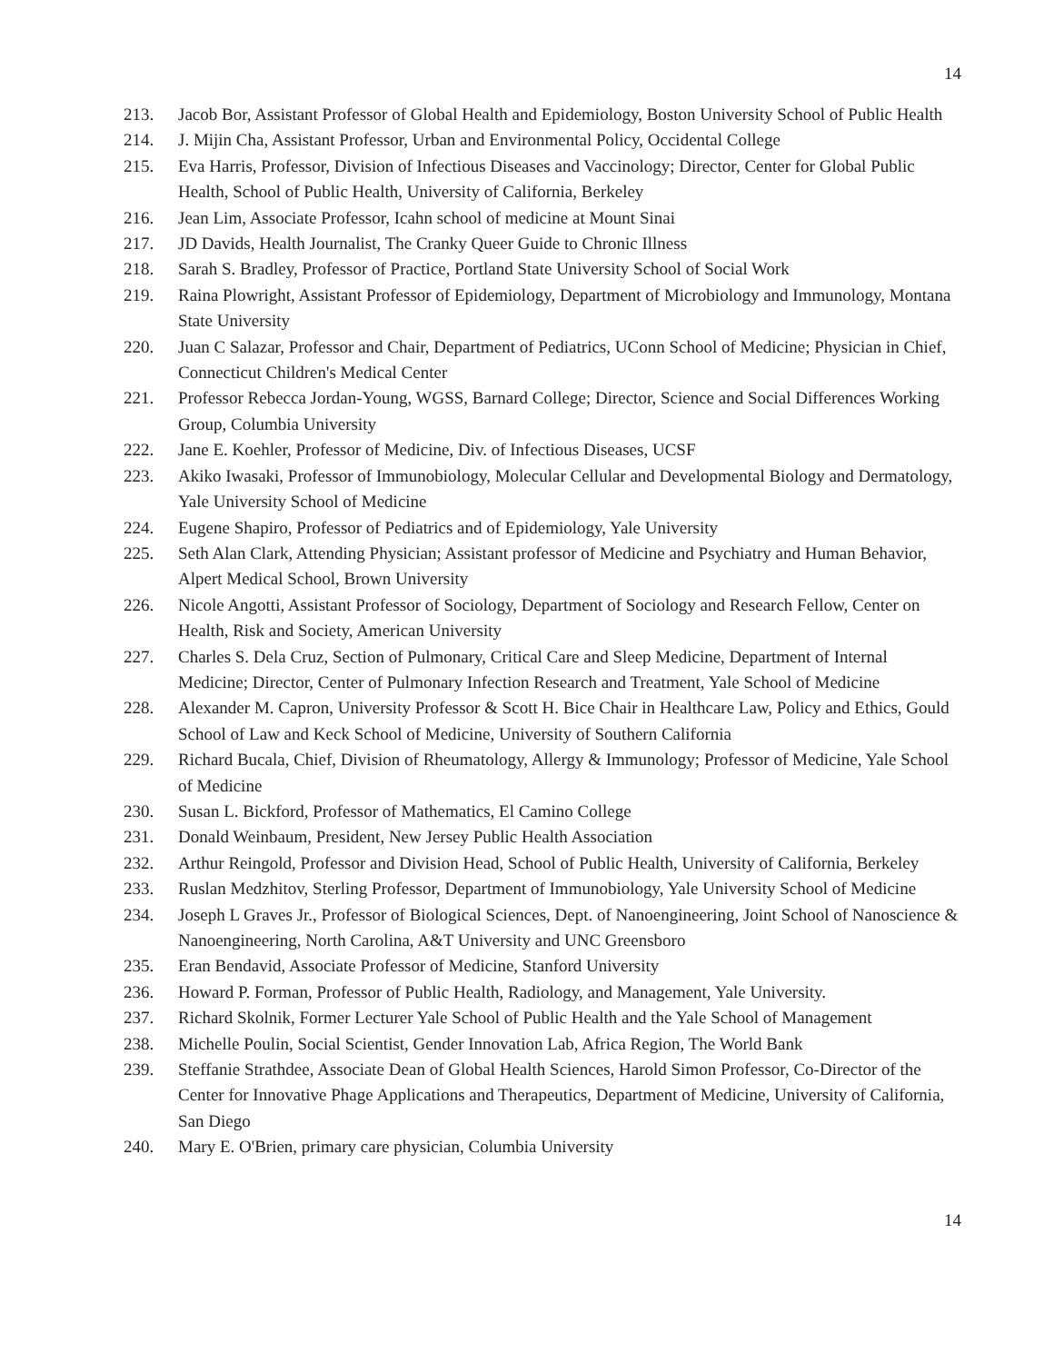14
213. Jacob Bor, Assistant Professor of Global Health and Epidemiology, Boston University School of Public Health
214. J. Mijin Cha, Assistant Professor, Urban and Environmental Policy, Occidental College
215. Eva Harris, Professor, Division of Infectious Diseases and Vaccinology; Director, Center for Global Public Health, School of Public Health, University of California, Berkeley
216. Jean Lim, Associate Professor, Icahn school of medicine at Mount Sinai
217. JD Davids, Health Journalist, The Cranky Queer Guide to Chronic Illness
218. Sarah S. Bradley, Professor of Practice, Portland State University School of Social Work
219. Raina Plowright, Assistant Professor of Epidemiology, Department of Microbiology and Immunology, Montana State University
220. Juan C Salazar, Professor and Chair, Department of Pediatrics, UConn School of Medicine; Physician in Chief, Connecticut Children's Medical Center
221. Professor Rebecca Jordan-Young, WGSS, Barnard College; Director, Science and Social Differences Working Group, Columbia University
222. Jane E. Koehler, Professor of Medicine, Div. of Infectious Diseases, UCSF
223. Akiko Iwasaki, Professor of Immunobiology, Molecular Cellular and Developmental Biology and Dermatology, Yale University School of Medicine
224. Eugene Shapiro, Professor of Pediatrics and of Epidemiology, Yale University
225. Seth Alan Clark, Attending Physician; Assistant professor of Medicine and Psychiatry and Human Behavior, Alpert Medical School, Brown University
226. Nicole Angotti, Assistant Professor of Sociology, Department of Sociology and Research Fellow, Center on Health, Risk and Society, American University
227. Charles S. Dela Cruz, Section of Pulmonary, Critical Care and Sleep Medicine, Department of Internal Medicine; Director, Center of Pulmonary Infection Research and Treatment, Yale School of Medicine
228. Alexander M. Capron, University Professor & Scott H. Bice Chair in Healthcare Law, Policy and Ethics, Gould School of Law and Keck School of Medicine, University of Southern California
229. Richard Bucala, Chief, Division of Rheumatology, Allergy & Immunology; Professor of Medicine, Yale School of Medicine
230. Susan L. Bickford, Professor of Mathematics, El Camino College
231. Donald Weinbaum, President, New Jersey Public Health Association
232. Arthur Reingold, Professor and Division Head, School of Public Health, University of California, Berkeley
233. Ruslan Medzhitov, Sterling Professor, Department of Immunobiology, Yale University School of Medicine
234. Joseph L Graves Jr., Professor of Biological Sciences, Dept. of Nanoengineering, Joint School of Nanoscience & Nanoengineering, North Carolina, A&T University and UNC Greensboro
235. Eran Bendavid, Associate Professor of Medicine, Stanford University
236. Howard P. Forman, Professor of Public Health, Radiology, and Management, Yale University.
237. Richard Skolnik, Former Lecturer Yale School of Public Health and the Yale School of Management
238. Michelle Poulin, Social Scientist, Gender Innovation Lab, Africa Region, The World Bank
239. Steffanie Strathdee, Associate Dean of Global Health Sciences, Harold Simon Professor, Co-Director of the Center for Innovative Phage Applications and Therapeutics, Department of Medicine, University of California, San Diego
240. Mary E. O'Brien, primary care physician, Columbia University
14